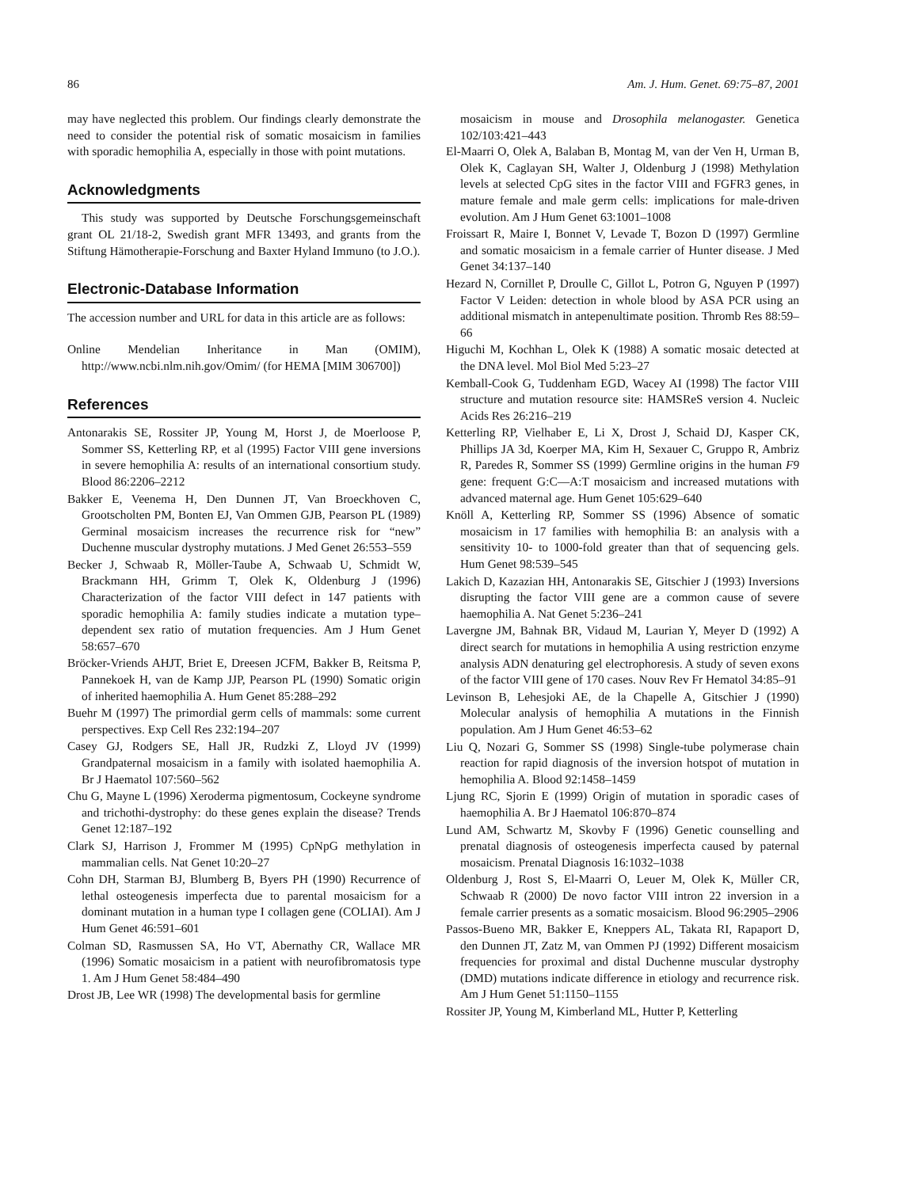86 Am. J. Hum. Genet. 69:75–87, 2001
may have neglected this problem. Our findings clearly demonstrate the need to consider the potential risk of somatic mosaicism in families with sporadic hemophilia A, especially in those with point mutations.
Acknowledgments
This study was supported by Deutsche Forschungsgemeinschaft grant OL 21/18-2, Swedish grant MFR 13493, and grants from the Stiftung Hämotherapie-Forschung and Baxter Hyland Immuno (to J.O.).
Electronic-Database Information
The accession number and URL for data in this article are as follows:
Online Mendelian Inheritance in Man (OMIM), http://www.ncbi.nlm.nih.gov/Omim/ (for HEMA [MIM 306700])
References
Antonarakis SE, Rossiter JP, Young M, Horst J, de Moerloose P, Sommer SS, Ketterling RP, et al (1995) Factor VIII gene inversions in severe hemophilia A: results of an international consortium study. Blood 86:2206–2212
Bakker E, Veenema H, Den Dunnen JT, Van Broeckhoven C, Grootscholten PM, Bonten EJ, Van Ommen GJB, Pearson PL (1989) Germinal mosaicism increases the recurrence risk for “new” Duchenne muscular dystrophy mutations. J Med Genet 26:553–559
Becker J, Schwaab R, Möller-Taube A, Schwaab U, Schmidt W, Brackmann HH, Grimm T, Olek K, Oldenburg J (1996) Characterization of the factor VIII defect in 147 patients with sporadic hemophilia A: family studies indicate a mutation type–dependent sex ratio of mutation frequencies. Am J Hum Genet 58:657–670
Bröcker-Vriends AHJT, Briet E, Dreesen JCFM, Bakker B, Reitsma P, Pannekoek H, van de Kamp JJP, Pearson PL (1990) Somatic origin of inherited haemophilia A. Hum Genet 85:288–292
Buehr M (1997) The primordial germ cells of mammals: some current perspectives. Exp Cell Res 232:194–207
Casey GJ, Rodgers SE, Hall JR, Rudzki Z, Lloyd JV (1999) Grandpaternal mosaicism in a family with isolated haemophilia A. Br J Haematol 107:560–562
Chu G, Mayne L (1996) Xeroderma pigmentosum, Cockeyne syndrome and trichothi-dystrophy: do these genes explain the disease? Trends Genet 12:187–192
Clark SJ, Harrison J, Frommer M (1995) CpNpG methylation in mammalian cells. Nat Genet 10:20–27
Cohn DH, Starman BJ, Blumberg B, Byers PH (1990) Recurrence of lethal osteogenesis imperfecta due to parental mosaicism for a dominant mutation in a human type I collagen gene (COLIAI). Am J Hum Genet 46:591–601
Colman SD, Rasmussen SA, Ho VT, Abernathy CR, Wallace MR (1996) Somatic mosaicism in a patient with neurofibromatosis type 1. Am J Hum Genet 58:484–490
Drost JB, Lee WR (1998) The developmental basis for germline
mosaicism in mouse and Drosophila melanogaster. Genetica 102/103:421–443
El-Maarri O, Olek A, Balaban B, Montag M, van der Ven H, Urman B, Olek K, Caglayan SH, Walter J, Oldenburg J (1998) Methylation levels at selected CpG sites in the factor VIII and FGFR3 genes, in mature female and male germ cells: implications for male-driven evolution. Am J Hum Genet 63:1001–1008
Froissart R, Maire I, Bonnet V, Levade T, Bozon D (1997) Germline and somatic mosaicism in a female carrier of Hunter disease. J Med Genet 34:137–140
Hezard N, Cornillet P, Droulle C, Gillot L, Potron G, Nguyen P (1997) Factor V Leiden: detection in whole blood by ASA PCR using an additional mismatch in antepenultimate position. Thromb Res 88:59–66
Higuchi M, Kochhan L, Olek K (1988) A somatic mosaic detected at the DNA level. Mol Biol Med 5:23–27
Kemball-Cook G, Tuddenham EGD, Wacey AI (1998) The factor VIII structure and mutation resource site: HAMSReS version 4. Nucleic Acids Res 26:216–219
Ketterling RP, Vielhaber E, Li X, Drost J, Schaid DJ, Kasper CK, Phillips JA 3d, Koerper MA, Kim H, Sexauer C, Gruppo R, Ambriz R, Paredes R, Sommer SS (1999) Germline origins in the human F9 gene: frequent G:C—A:T mosaicism and increased mutations with advanced maternal age. Hum Genet 105:629–640
Knöll A, Ketterling RP, Sommer SS (1996) Absence of somatic mosaicism in 17 families with hemophilia B: an analysis with a sensitivity 10- to 1000-fold greater than that of sequencing gels. Hum Genet 98:539–545
Lakich D, Kazazian HH, Antonarakis SE, Gitschier J (1993) Inversions disrupting the factor VIII gene are a common cause of severe haemophilia A. Nat Genet 5:236–241
Lavergne JM, Bahnak BR, Vidaud M, Laurian Y, Meyer D (1992) A direct search for mutations in hemophilia A using restriction enzyme analysis ADN denaturing gel electrophoresis. A study of seven exons of the factor VIII gene of 170 cases. Nouv Rev Fr Hematol 34:85–91
Levinson B, Lehesjoki AE, de la Chapelle A, Gitschier J (1990) Molecular analysis of hemophilia A mutations in the Finnish population. Am J Hum Genet 46:53–62
Liu Q, Nozari G, Sommer SS (1998) Single-tube polymerase chain reaction for rapid diagnosis of the inversion hotspot of mutation in hemophilia A. Blood 92:1458–1459
Ljung RC, Sjorin E (1999) Origin of mutation in sporadic cases of haemophilia A. Br J Haematol 106:870–874
Lund AM, Schwartz M, Skovby F (1996) Genetic counselling and prenatal diagnosis of osteogenesis imperfecta caused by paternal mosaicism. Prenatal Diagnosis 16:1032–1038
Oldenburg J, Rost S, El-Maarri O, Leuer M, Olek K, Müller CR, Schwaab R (2000) De novo factor VIII intron 22 inversion in a female carrier presents as a somatic mosaicism. Blood 96:2905–2906
Passos-Bueno MR, Bakker E, Kneppers AL, Takata RI, Rapaport D, den Dunnen JT, Zatz M, van Ommen PJ (1992) Different mosaicism frequencies for proximal and distal Duchenne muscular dystrophy (DMD) mutations indicate difference in etiology and recurrence risk. Am J Hum Genet 51:1150–1155
Rossiter JP, Young M, Kimberland ML, Hutter P, Ketterling